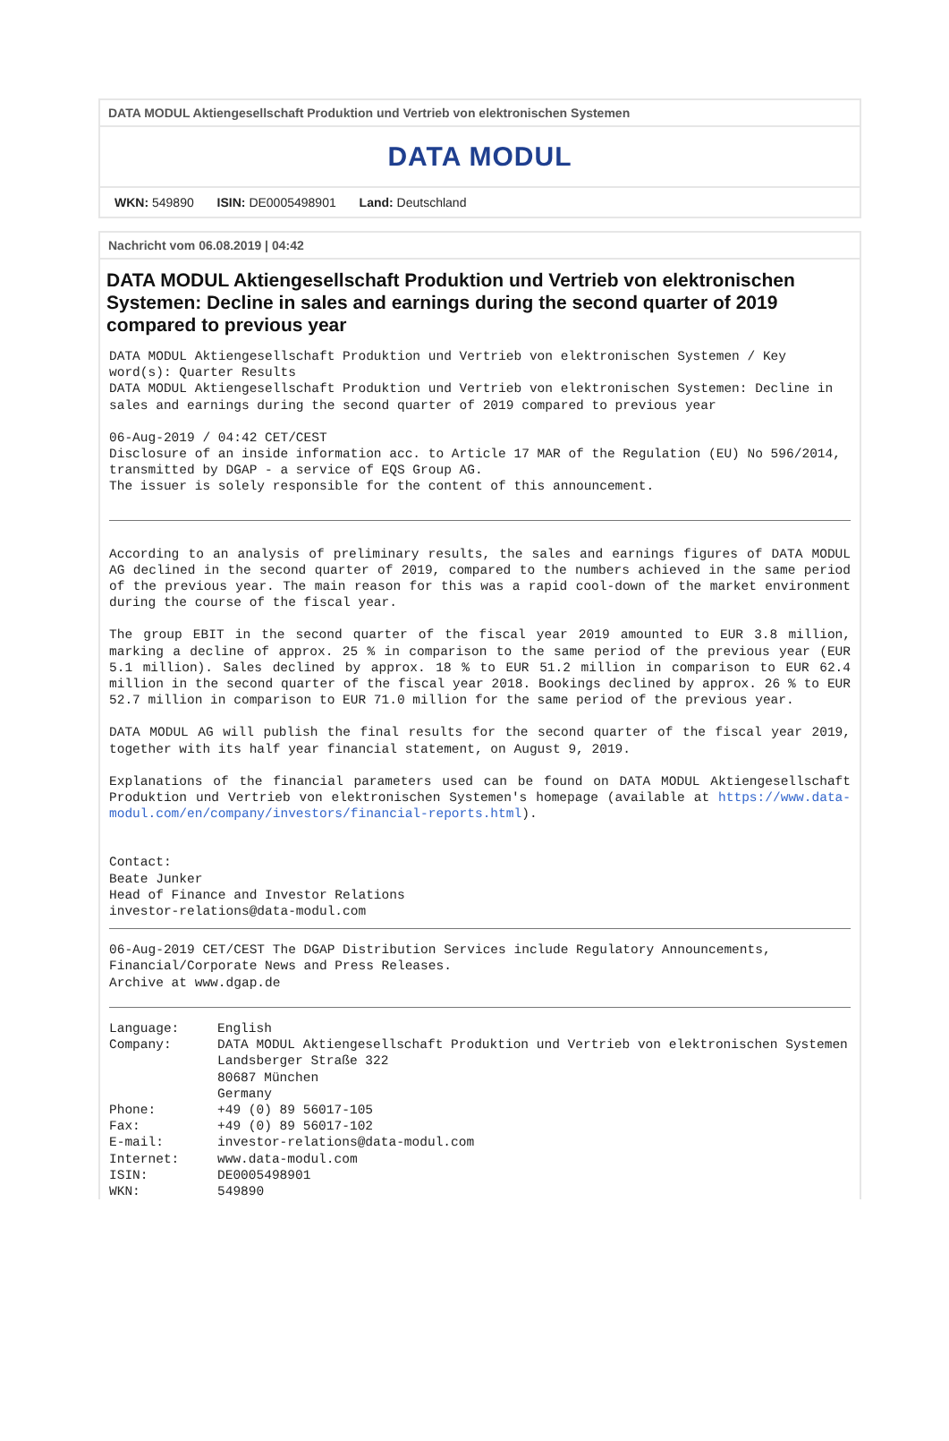DATA MODUL Aktiengesellschaft Produktion und Vertrieb von elektronischen Systemen
DATA MODUL
WKN: 549890 ISIN: DE0005498901 Land: Deutschland
Nachricht vom 06.08.2019 | 04:42
DATA MODUL Aktiengesellschaft Produktion und Vertrieb von elektronischen Systemen: Decline in sales and earnings during the second quarter of 2019 compared to previous year
DATA MODUL Aktiengesellschaft Produktion und Vertrieb von elektronischen Systemen / Key word(s): Quarter Results
DATA MODUL Aktiengesellschaft Produktion und Vertrieb von elektronischen Systemen: Decline in sales and earnings during the second quarter of 2019 compared to previous year
06-Aug-2019 / 04:42 CET/CEST
Disclosure of an inside information acc. to Article 17 MAR of the Regulation (EU) No 596/2014, transmitted by DGAP - a service of EQS Group AG.
The issuer is solely responsible for the content of this announcement.
According to an analysis of preliminary results, the sales and earnings figures of DATA MODUL AG declined in the second quarter of 2019, compared to the numbers achieved in the same period of the previous year. The main reason for this was a rapid cool-down of the market environment during the course of the fiscal year.
The group EBIT in the second quarter of the fiscal year 2019 amounted to EUR 3.8 million, marking a decline of approx. 25 % in comparison to the same period of the previous year (EUR 5.1 million). Sales declined by approx. 18 % to EUR 51.2 million in comparison to EUR 62.4 million in the second quarter of the fiscal year 2018. Bookings declined by approx. 26 % to EUR 52.7 million in comparison to EUR 71.0 million for the same period of the previous year.
DATA MODUL AG will publish the final results for the second quarter of the fiscal year 2019, together with its half year financial statement, on August 9, 2019.
Explanations of the financial parameters used can be found on DATA MODUL Aktiengesellschaft Produktion und Vertrieb von elektronischen Systemen's homepage (available at https://www.data-modul.com/en/company/investors/financial-reports.html).
Contact:
Beate Junker
Head of Finance and Investor Relations
investor-relations@data-modul.com
06-Aug-2019 CET/CEST The DGAP Distribution Services include Regulatory Announcements, Financial/Corporate News and Press Releases.
Archive at www.dgap.de
| Language: | English |
| Company: | DATA MODUL Aktiengesellschaft Produktion und Vertrieb von elektronischen Systemen Landsberger Straße 322 80687 München Germany |
| Phone: | +49 (0) 89 56017-105 |
| Fax: | +49 (0) 89 56017-102 |
| E-mail: | investor-relations@data-modul.com |
| Internet: | www.data-modul.com |
| ISIN: | DE0005498901 |
| WKN: | 549890 |